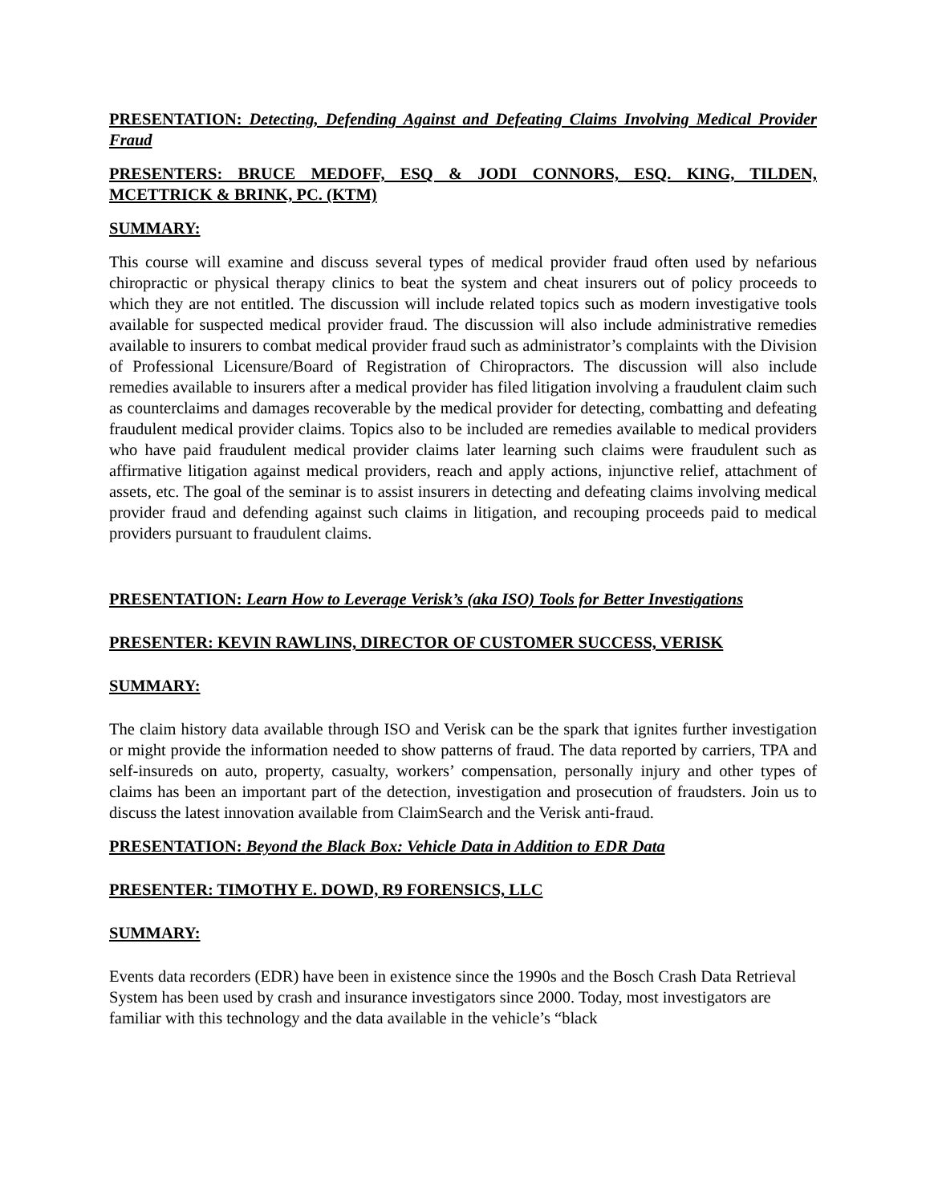PRESENTATION: Detecting, Defending Against and Defeating Claims Involving Medical Provider Fraud
PRESENTERS: BRUCE MEDOFF, ESQ & JODI CONNORS, ESQ. KING, TILDEN, MCETTRICK & BRINK, PC. (KTM)
SUMMARY:
This course will examine and discuss several types of medical provider fraud often used by nefarious chiropractic or physical therapy clinics to beat the system and cheat insurers out of policy proceeds to which they are not entitled. The discussion will include related topics such as modern investigative tools available for suspected medical provider fraud. The discussion will also include administrative remedies available to insurers to combat medical provider fraud such as administrator’s complaints with the Division of Professional Licensure/Board of Registration of Chiropractors. The discussion will also include remedies available to insurers after a medical provider has filed litigation involving a fraudulent claim such as counterclaims and damages recoverable by the medical provider for detecting, combatting and defeating fraudulent medical provider claims. Topics also to be included are remedies available to medical providers who have paid fraudulent medical provider claims later learning such claims were fraudulent such as affirmative litigation against medical providers, reach and apply actions, injunctive relief, attachment of assets, etc. The goal of the seminar is to assist insurers in detecting and defeating claims involving medical provider fraud and defending against such claims in litigation, and recouping proceeds paid to medical providers pursuant to fraudulent claims.
PRESENTATION: Learn How to Leverage Verisk’s (aka ISO) Tools for Better Investigations
PRESENTER: KEVIN RAWLINS, DIRECTOR OF CUSTOMER SUCCESS, VERISK
SUMMARY:
The claim history data available through ISO and Verisk can be the spark that ignites further investigation or might provide the information needed to show patterns of fraud. The data reported by carriers, TPA and self-insureds on auto, property, casualty, workers’ compensation, personally injury and other types of claims has been an important part of the detection, investigation and prosecution of fraudsters. Join us to discuss the latest innovation available from ClaimSearch and the Verisk anti-fraud.
PRESENTATION: Beyond the Black Box: Vehicle Data in Addition to EDR Data
PRESENTER: TIMOTHY E. DOWD, R9 FORENSICS, LLC
SUMMARY:
Events data recorders (EDR) have been in existence since the 1990s and the Bosch Crash Data Retrieval System has been used by crash and insurance investigators since 2000. Today, most investigators are familiar with this technology and the data available in the vehicle’s “black